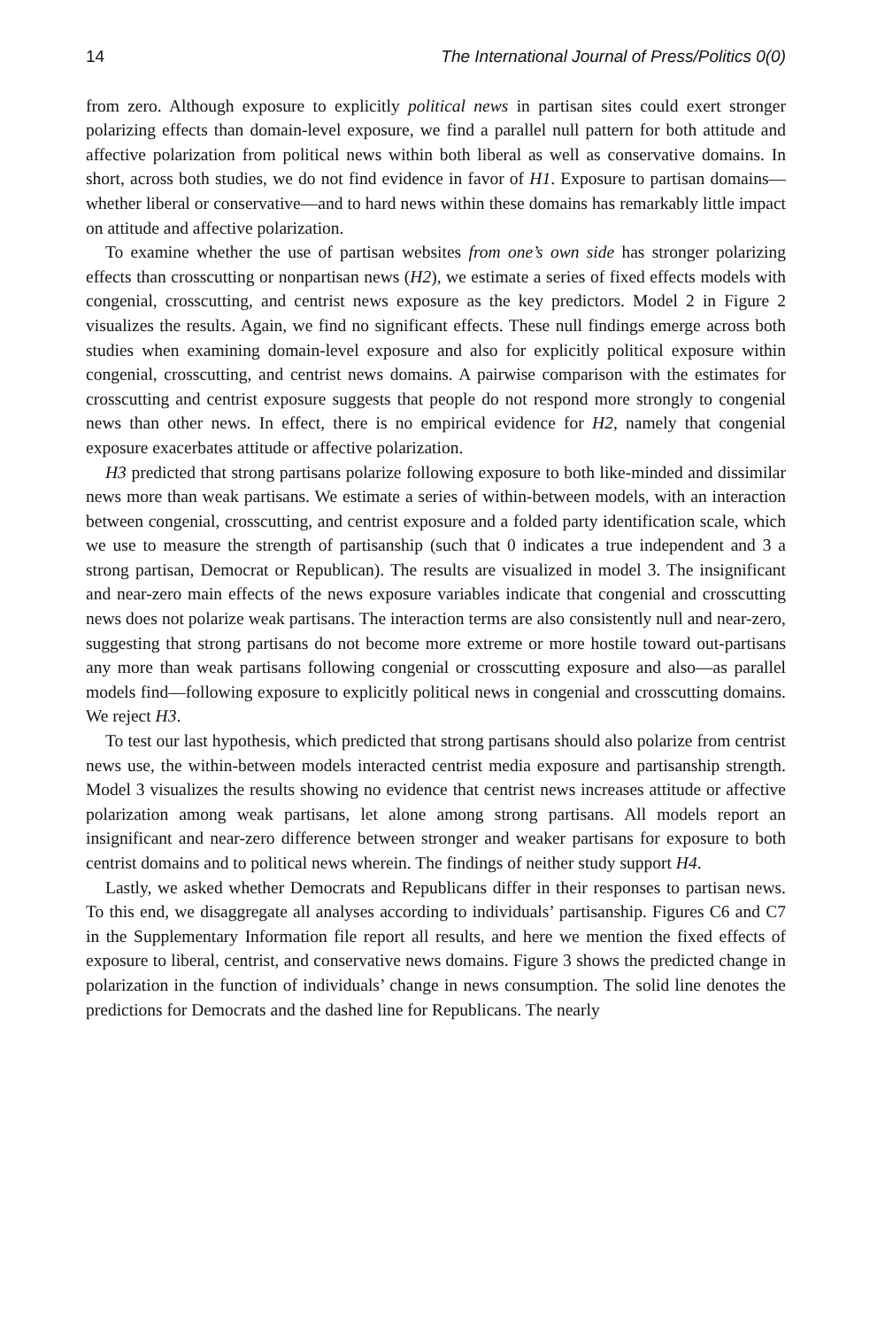14 The International Journal of Press/Politics 0(0)
from zero. Although exposure to explicitly political news in partisan sites could exert stronger polarizing effects than domain-level exposure, we find a parallel null pattern for both attitude and affective polarization from political news within both liberal as well as conservative domains. In short, across both studies, we do not find evidence in favor of H1. Exposure to partisan domains—whether liberal or conservative—and to hard news within these domains has remarkably little impact on attitude and affective polarization.
To examine whether the use of partisan websites from one’s own side has stronger polarizing effects than crosscutting or nonpartisan news (H2), we estimate a series of fixed effects models with congenial, crosscutting, and centrist news exposure as the key predictors. Model 2 in Figure 2 visualizes the results. Again, we find no significant effects. These null findings emerge across both studies when examining domain-level exposure and also for explicitly political exposure within congenial, crosscutting, and centrist news domains. A pairwise comparison with the estimates for crosscutting and centrist exposure suggests that people do not respond more strongly to congenial news than other news. In effect, there is no empirical evidence for H2, namely that congenial exposure exacerbates attitude or affective polarization.
H3 predicted that strong partisans polarize following exposure to both like-minded and dissimilar news more than weak partisans. We estimate a series of within-between models, with an interaction between congenial, crosscutting, and centrist exposure and a folded party identification scale, which we use to measure the strength of partisanship (such that 0 indicates a true independent and 3 a strong partisan, Democrat or Republican). The results are visualized in model 3. The insignificant and near-zero main effects of the news exposure variables indicate that congenial and crosscutting news does not polarize weak partisans. The interaction terms are also consistently null and near-zero, suggesting that strong partisans do not become more extreme or more hostile toward out-partisans any more than weak partisans following congenial or crosscutting exposure and also—as parallel models find—following exposure to explicitly political news in congenial and crosscutting domains. We reject H3.
To test our last hypothesis, which predicted that strong partisans should also polarize from centrist news use, the within-between models interacted centrist media exposure and partisanship strength. Model 3 visualizes the results showing no evidence that centrist news increases attitude or affective polarization among weak partisans, let alone among strong partisans. All models report an insignificant and near-zero difference between stronger and weaker partisans for exposure to both centrist domains and to political news wherein. The findings of neither study support H4.
Lastly, we asked whether Democrats and Republicans differ in their responses to partisan news. To this end, we disaggregate all analyses according to individuals’ partisanship. Figures C6 and C7 in the Supplementary Information file report all results, and here we mention the fixed effects of exposure to liberal, centrist, and conservative news domains. Figure 3 shows the predicted change in polarization in the function of individuals’ change in news consumption. The solid line denotes the predictions for Democrats and the dashed line for Republicans. The nearly